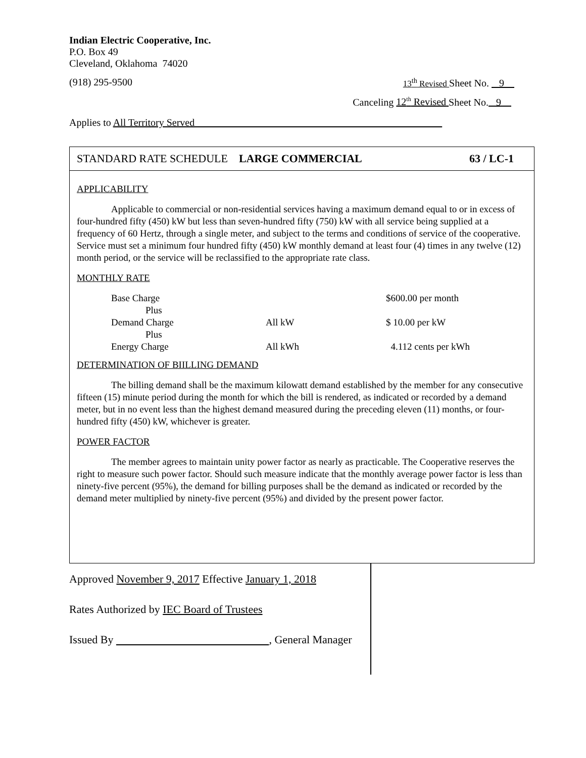Indian Electric Cooperative, Inc.
P.O. Box 49
Cleveland, Oklahoma 74020
(918) 295-9500 13<sup>th</sup> Revised Sheet No. 9
Canceling 12<sup>th</sup> Revised Sheet No. 9
Applies to All Territory Served
STANDARD RATE SCHEDULE LARGE COMMERCIAL 63 / LC-1
APPLICABILITY
Applicable to commercial or non-residential services having a maximum demand equal to or in excess of four-hundred fifty (450) kW but less than seven-hundred fifty (750) kW with all service being supplied at a frequency of 60 Hertz, through a single meter, and subject to the terms and conditions of service of the cooperative. Service must set a minimum four hundred fifty (450) kW monthly demand at least four (4) times in any twelve (12) month period, or the service will be reclassified to the appropriate rate class.
MONTHLY RATE
| Base Charge | | $600.00 per month |
| Plus | | |
| Demand Charge | All kW | $ 10.00 per kW |
| Plus | | |
| Energy Charge | All kWh | 4.112 cents per kWh |
DETERMINATION OF BIILLING DEMAND
The billing demand shall be the maximum kilowatt demand established by the member for any consecutive fifteen (15) minute period during the month for which the bill is rendered, as indicated or recorded by a demand meter, but in no event less than the highest demand measured during the preceding eleven (11) months, or four-hundred fifty (450) kW, whichever is greater.
POWER FACTOR
The member agrees to maintain unity power factor as nearly as practicable. The Cooperative reserves the right to measure such power factor. Should such measure indicate that the monthly average power factor is less than ninety-five percent (95%), the demand for billing purposes shall be the demand as indicated or recorded by the demand meter multiplied by ninety-five percent (95%) and divided by the present power factor.
Approved November 9, 2017 Effective January 1, 2018
Rates Authorized by IEC Board of Trustees
Issued By , General Manager